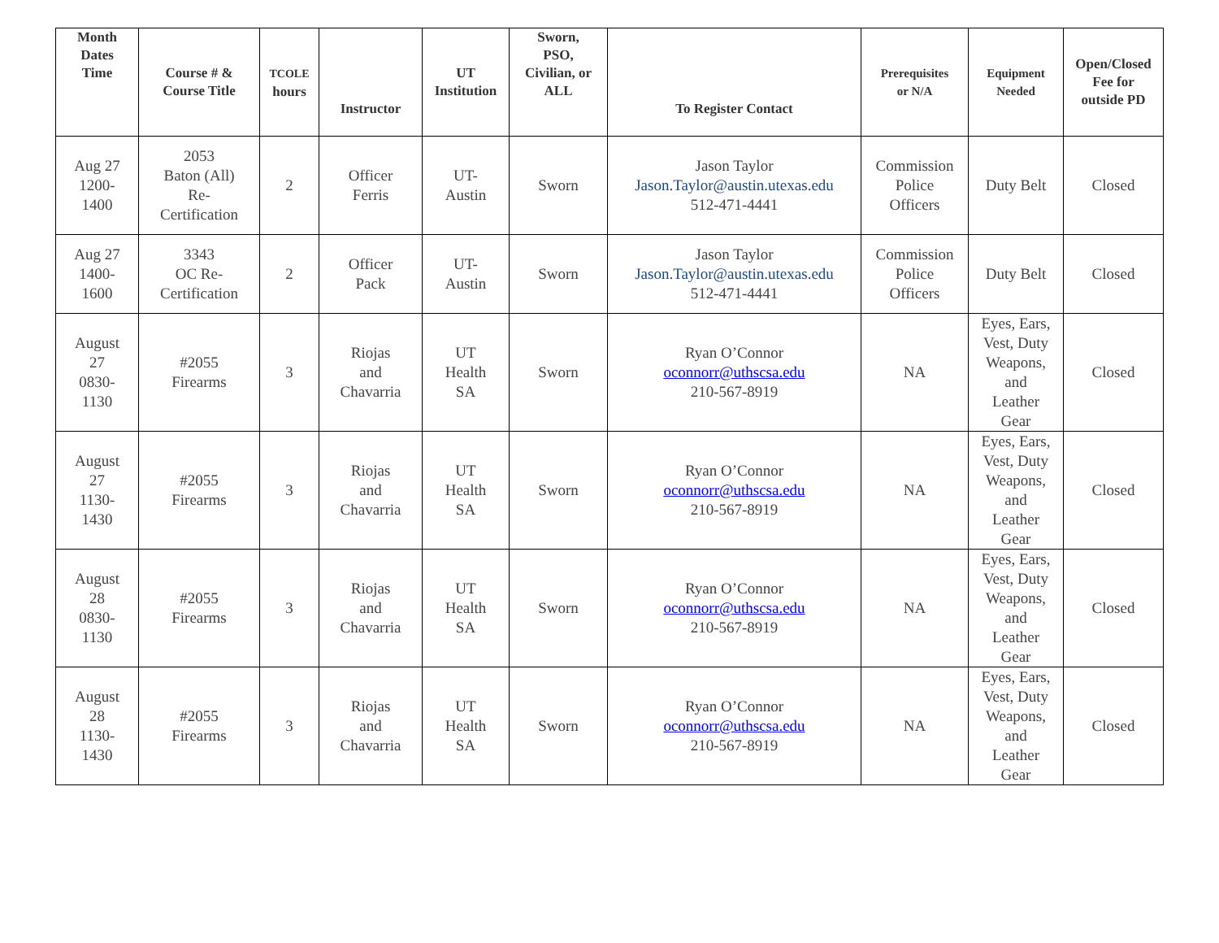| Month Dates Time | Course # & Course Title | TCOLE hours | Instructor | UT Institution | Sworn, PSO, Civilian, or ALL | To Register Contact | Prerequisites or N/A | Equipment Needed | Open/Closed Fee for outside PD |
| --- | --- | --- | --- | --- | --- | --- | --- | --- | --- |
| Aug 27 1200- 1400 | 2053 Baton (All) Re- Certification | 2 | Officer Ferris | UT- Austin | Sworn | Jason Taylor Jason.Taylor@austin.utexas.edu 512-471-4441 | Commission Police Officers | Duty Belt | Closed |
| Aug 27 1400- 1600 | 3343 OC Re- Certification | 2 | Officer Pack | UT- Austin | Sworn | Jason Taylor Jason.Taylor@austin.utexas.edu 512-471-4441 | Commission Police Officers | Duty Belt | Closed |
| August 27 0830- 1130 | #2055 Firearms | 3 | Riojas and Chavarria | UT Health SA | Sworn | Ryan O’Connor oconnorr@uthscsa.edu 210-567-8919 | NA | Eyes, Ears, Vest, Duty Weapons, and Leather Gear | Closed |
| August 27 1130- 1430 | #2055 Firearms | 3 | Riojas and Chavarria | UT Health SA | Sworn | Ryan O’Connor oconnorr@uthscsa.edu 210-567-8919 | NA | Eyes, Ears, Vest, Duty Weapons, and Leather Gear | Closed |
| August 28 0830- 1130 | #2055 Firearms | 3 | Riojas and Chavarria | UT Health SA | Sworn | Ryan O’Connor oconnorr@uthscsa.edu 210-567-8919 | NA | Eyes, Ears, Vest, Duty Weapons, and Leather Gear | Closed |
| August 28 1130- 1430 | #2055 Firearms | 3 | Riojas and Chavarria | UT Health SA | Sworn | Ryan O’Connor oconnorr@uthscsa.edu 210-567-8919 | NA | Eyes, Ears, Vest, Duty Weapons, and Leather Gear | Closed |